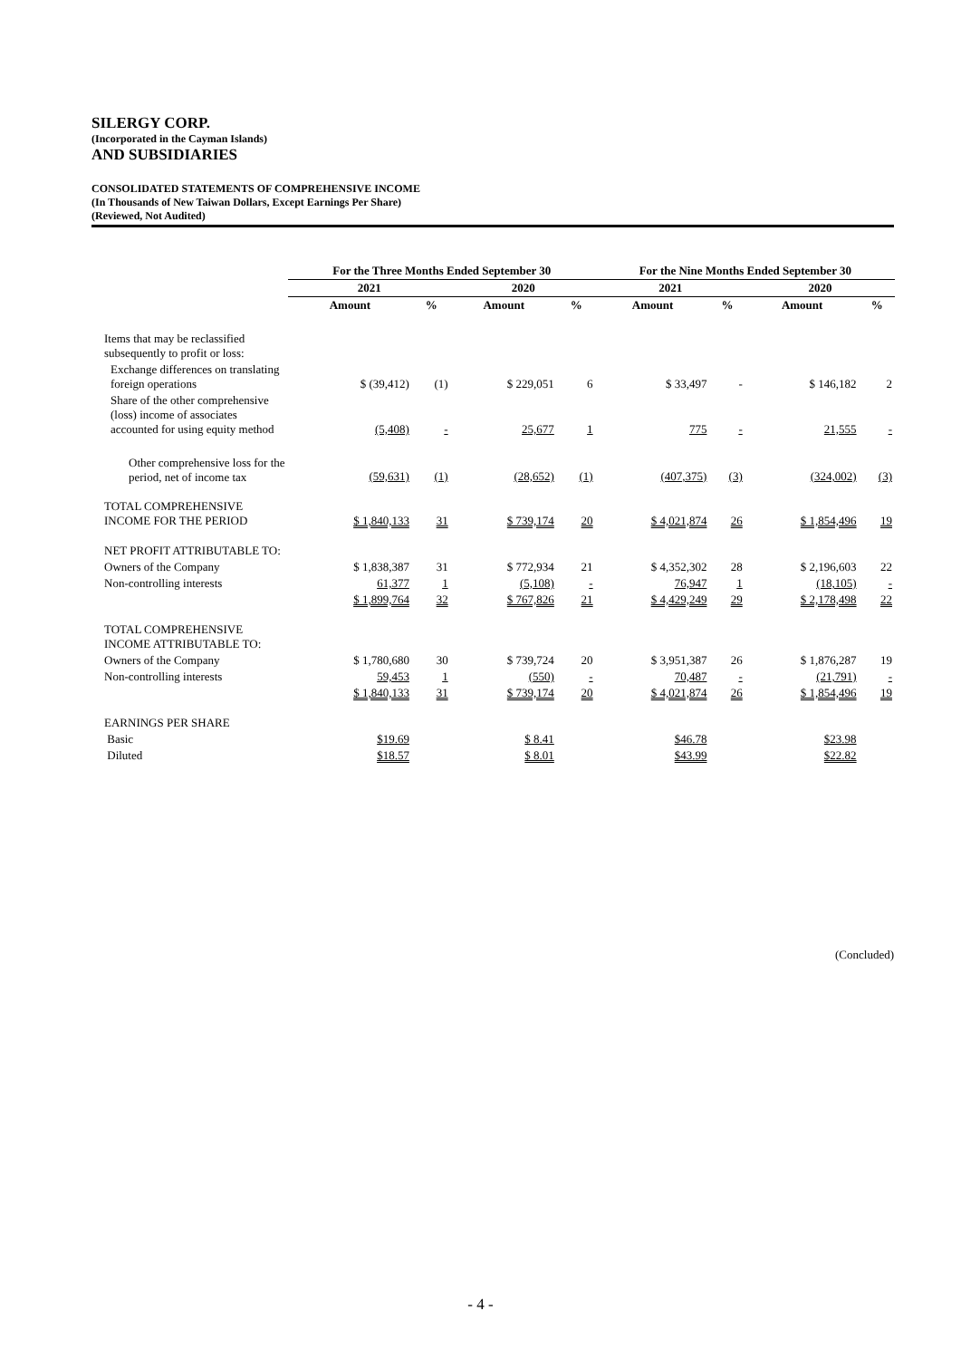SILERGY CORP.
(Incorporated in the Cayman Islands)
AND SUBSIDIARIES
CONSOLIDATED STATEMENTS OF COMPREHENSIVE INCOME
(In Thousands of New Taiwan Dollars, Except Earnings Per Share)
(Reviewed, Not Audited)
| | For the Three Months Ended September 30 | | | | For the Nine Months Ended September 30 | | | |
| --- | --- | --- | --- | --- | --- | --- | --- | --- |
| | 2021 | | 2020 | | 2021 | | 2020 | |
| | Amount | % | Amount | % | Amount | % | Amount | % |
| Items that may be reclassified subsequently to profit or loss: | | | | | | | | |
| Exchange differences on translating foreign operations | $ (39,412) | (1) | $ 229,051 | 6 | $ 33,497 | - | $ 146,182 | 2 |
| Share of the other comprehensive (loss) income of associates accounted for using equity method | (5,408) | - | 25,677 | 1 | 775 | - | 21,555 | - |
| Other comprehensive loss for the period, net of income tax | (59,631) | (1) | (28,652) | (1) | (407,375) | (3) | (324,002) | (3) |
| TOTAL COMPREHENSIVE INCOME FOR THE PERIOD | $ 1,840,133 | 31 | $ 739,174 | 20 | $ 4,021,874 | 26 | $ 1,854,496 | 19 |
| NET PROFIT ATTRIBUTABLE TO: | | | | | | | | |
| Owners of the Company | $ 1,838,387 | 31 | $ 772,934 | 21 | $ 4,352,302 | 28 | $ 2,196,603 | 22 |
| Non-controlling interests | 61,377 | 1 | (5,108) | - | 76,947 | 1 | (18,105) | - |
| | $ 1,899,764 | 32 | $ 767,826 | 21 | $ 4,429,249 | 29 | $ 2,178,498 | 22 |
| TOTAL COMPREHENSIVE INCOME ATTRIBUTABLE TO: | | | | | | | | |
| Owners of the Company | $ 1,780,680 | 30 | $ 739,724 | 20 | $ 3,951,387 | 26 | $ 1,876,287 | 19 |
| Non-controlling interests | 59,453 | 1 | (550) | - | 70,487 | - | (21,791) | - |
| | $ 1,840,133 | 31 | $ 739,174 | 20 | $ 4,021,874 | 26 | $ 1,854,496 | 19 |
| EARNINGS PER SHARE | | | | | | | | |
| Basic | $19.69 | | $ 8.41 | | $46.78 | | $23.98 | |
| Diluted | $18.57 | | $ 8.01 | | $43.99 | | $22.82 | |
(Concluded)
- 4 -